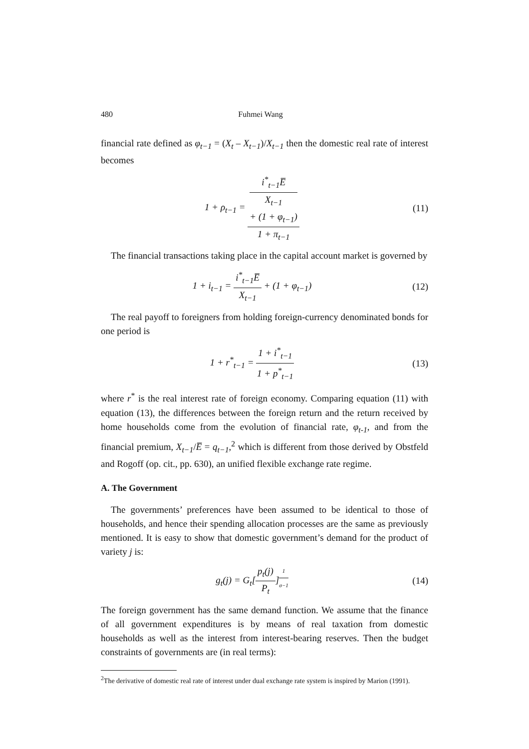480 Fuhmei Wang
financial rate defined as φ<sub>t−1</sub> = (X<sub>t</sub> – X<sub>t−1</sub>)/X<sub>t−1</sub> then the domestic real rate of interest becomes
1 + ρ<sub>t−1</sub> = i<sup>*</sup><sub>t−1</sub>E̅
X<sub>t−1</sub>
+ (1 + φ<sub>t−1</sub>) 1 + π<sub>t−1</sub>
(11)
The financial transactions taking place in the capital account market is governed by
1 + i<sub>t−1</sub> = i<sup>*</sup><sub>t−1</sub>E̅ X<sub>t−1</sub> + (1 + φ<sub>t−1</sub>)
(12)
The real payoff to foreigners from holding foreign-currency denominated bonds for one period is
1 + r<sup>*</sup><sub>t−1</sub> = 1 + i<sup>*</sup><sub>t−1</sub> 1 + p<sup>*</sup><sub>t−1</sub>
(13)
where r<sup>*</sup> is the real interest rate of foreign economy. Comparing equation (11) with equation (13), the differences between the foreign return and the return received by home households come from the evolution of financial rate, φ<sub>t-1</sub>, and from the financial premium, X<sub>t−1</sub>/E̅ = q<sub>t−1</sub>,<sup>2</sup> which is different from those derived by Obstfeld and Rogoff (op. cit., pp. 630), an unified flexible exchange rate regime.
A. The Government
The governments’ preferences have been assumed to be identical to those of households, and hence their spending allocation processes are the same as previously mentioned. It is easy to show that domestic government’s demand for the product of variety j is:
g<sub>t</sub>(j) = G<sub>t</sub>[p<sub>t</sub>(j) P<sub>t</sub>]<sup>1 σ−1</sup>
(14)
The foreign government has the same demand function. We assume that the finance of all government expenditures is by means of real taxation from domestic households as well as the interest from interest-bearing reserves. Then the budget constraints of governments are (in real terms):
<sup>2</sup> The derivative of domestic real rate of interest under dual exchange rate system is inspired by Marion (1991).